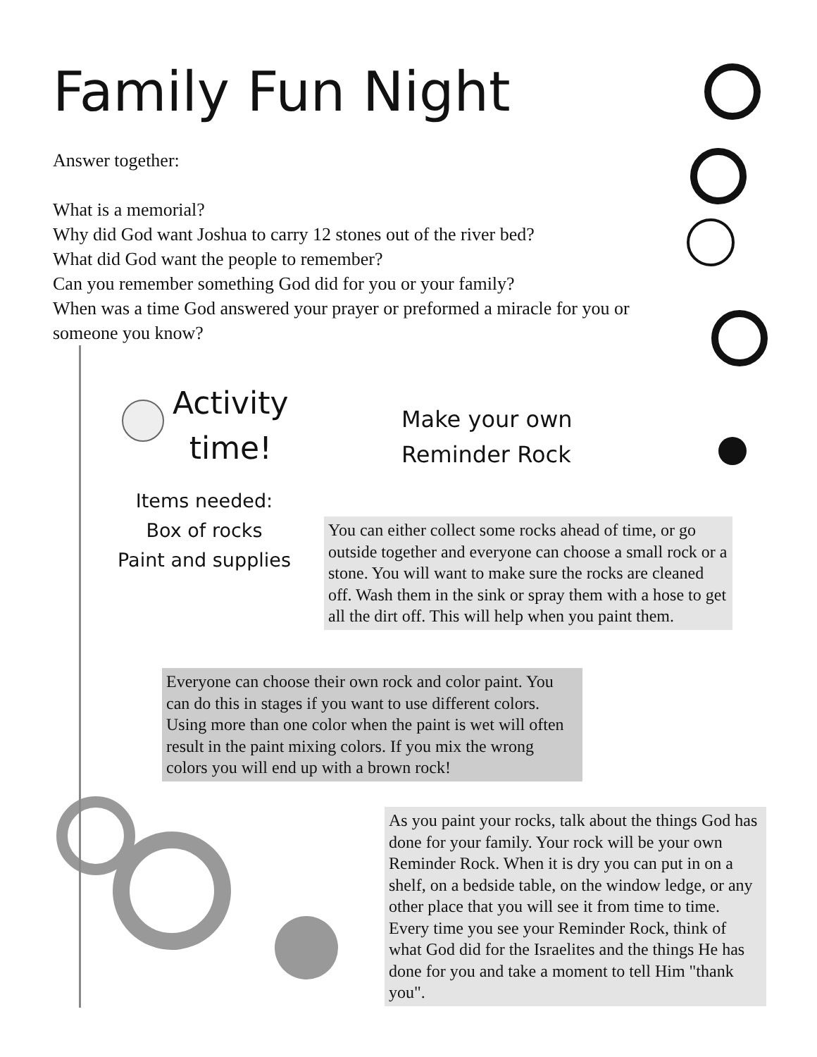Family Fun Night
Answer together:
What is a memorial?
Why did God want Joshua to carry 12 stones out of the river bed?
What did God want the people to remember?
Can you remember something God did for you or your family?
When was a time God answered your prayer or preformed a miracle for you or someone you know?
Activity
time!
Make your own
Reminder Rock
Items needed:
Box of rocks
Paint and supplies
You can either collect some rocks ahead of time, or go outside together and everyone can choose a small rock or a stone. You will want to make sure the rocks are cleaned off. Wash them in the sink or spray them with a hose to get all the dirt off. This will help when you paint them.
Everyone can choose their own rock and color paint. You can do this in stages if you want to use different colors. Using more than one color when the paint is wet will often result in the paint mixing colors. If you mix the wrong colors you will end up with a brown rock!
As you paint your rocks, talk about the things God has done for your family. Your rock will be your own Reminder Rock. When it is dry you can put in on a shelf, on a bedside table, on the window ledge, or any other place that you will see it from time to time. Every time you see your Reminder Rock, think of what God did for the Israelites and the things He has done for you and take a moment to tell Him "thank you".